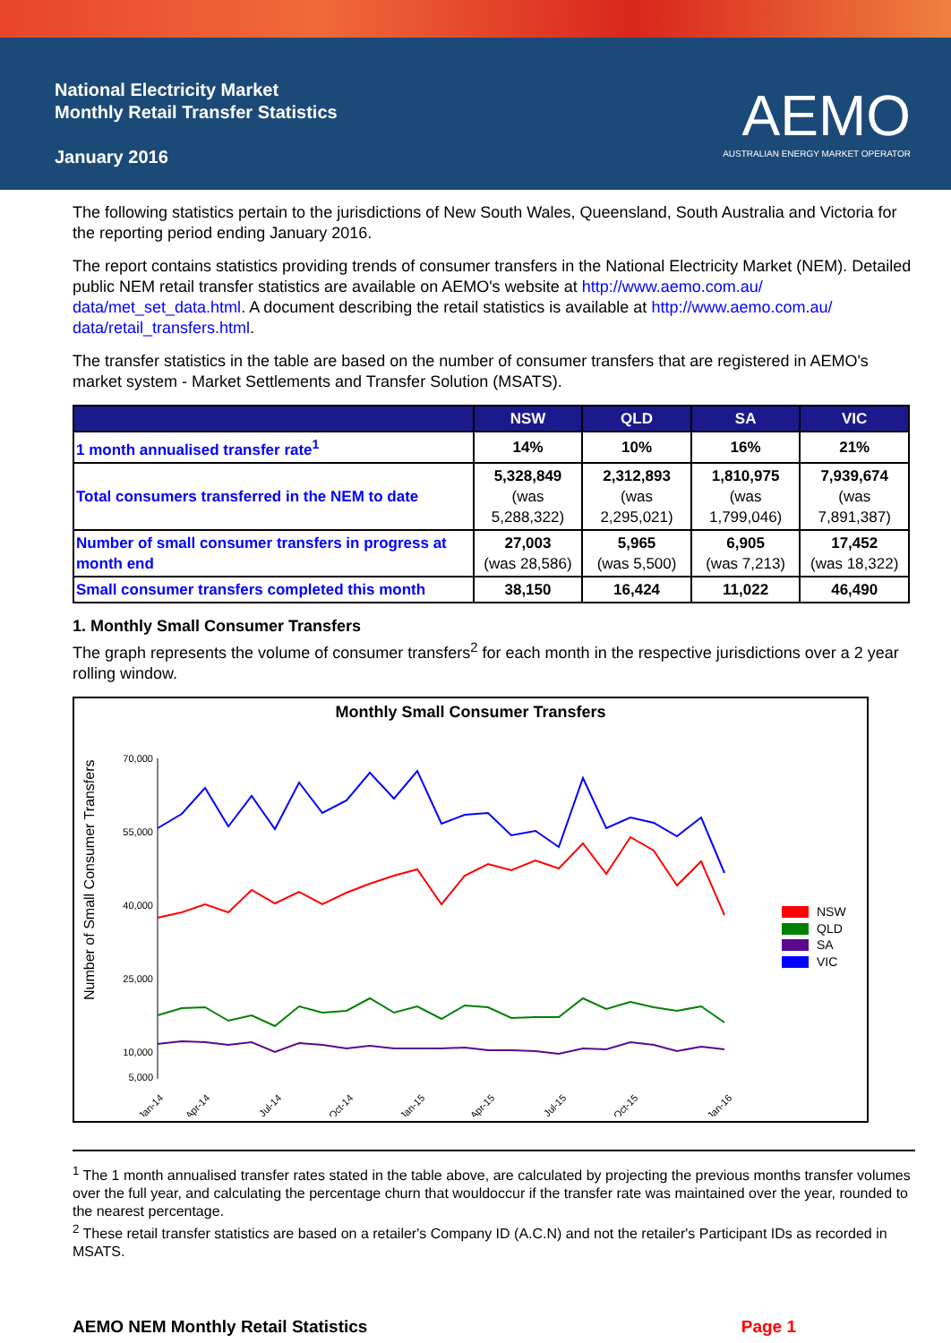National Electricity Market
Monthly Retail Transfer Statistics
January 2016
AEMO
AUSTRALIAN ENERGY MARKET OPERATOR
The following statistics pertain to the jurisdictions of New South Wales, Queensland, South Australia and Victoria for the reporting period ending January 2016.
The report contains statistics providing trends of consumer transfers in the National Electricity Market (NEM). Detailed public NEM retail transfer statistics are available on AEMO's website at http://www.aemo.com.au/ data/met_set_data.html. A document describing the retail statistics is available at http://www.aemo.com.au/ data/retail_transfers.html.
The transfer statistics in the table are based on the number of consumer transfers that are registered in AEMO's market system - Market Settlements and Transfer Solution (MSATS).
| | NSW | QLD | SA | VIC |
| --- | --- | --- | --- | --- |
| 1 month annualised transfer rate<sup>1</sup> | 14% | 10% | 16% | 21% |
| Total consumers transferred in the NEM to date | 5,328,849 (was 5,288,322) | 2,312,893 (was 2,295,021) | 1,810,975 (was 1,799,046) | 7,939,674 (was 7,891,387) |
| Number of small consumer transfers in progress at month end | 27,003 (was 28,586) | 5,965 (was 5,500) | 6,905 (was 7,213) | 17,452 (was 18,322) |
| Small consumer transfers completed this month | 38,150 | 16,424 | 11,022 | 46,490 |
1. Monthly Small Consumer Transfers
The graph represents the volume of consumer transfers<sup>2</sup> for each month in the respective jurisdictions over a 2 year rolling window.
Monthly Small Consumer Transfers
Number of Small Consumer Transfers
70,000
55,000
40,000
25,000
10,000
5,000
Jan-14
Apr-14
Jul-14
Oct-14
Jan-15
Apr-15
Jul-15
Oct-15
Jan-16
NSW
QLD
SA
VIC
<sup>1</sup> The 1 month annualised transfer rates stated in the table above, are calculated by projecting the previous months transfer volumes over the full year, and calculating the percentage churn that wouldoccur if the transfer rate was maintained over the year, rounded to the nearest percentage.
<sup>2</sup> These retail transfer statistics are based on a retailer's Company ID (A.C.N) and not the retailer's Participant IDs as recorded in MSATS.
AEMO NEM Monthly Retail Statistics Page 1